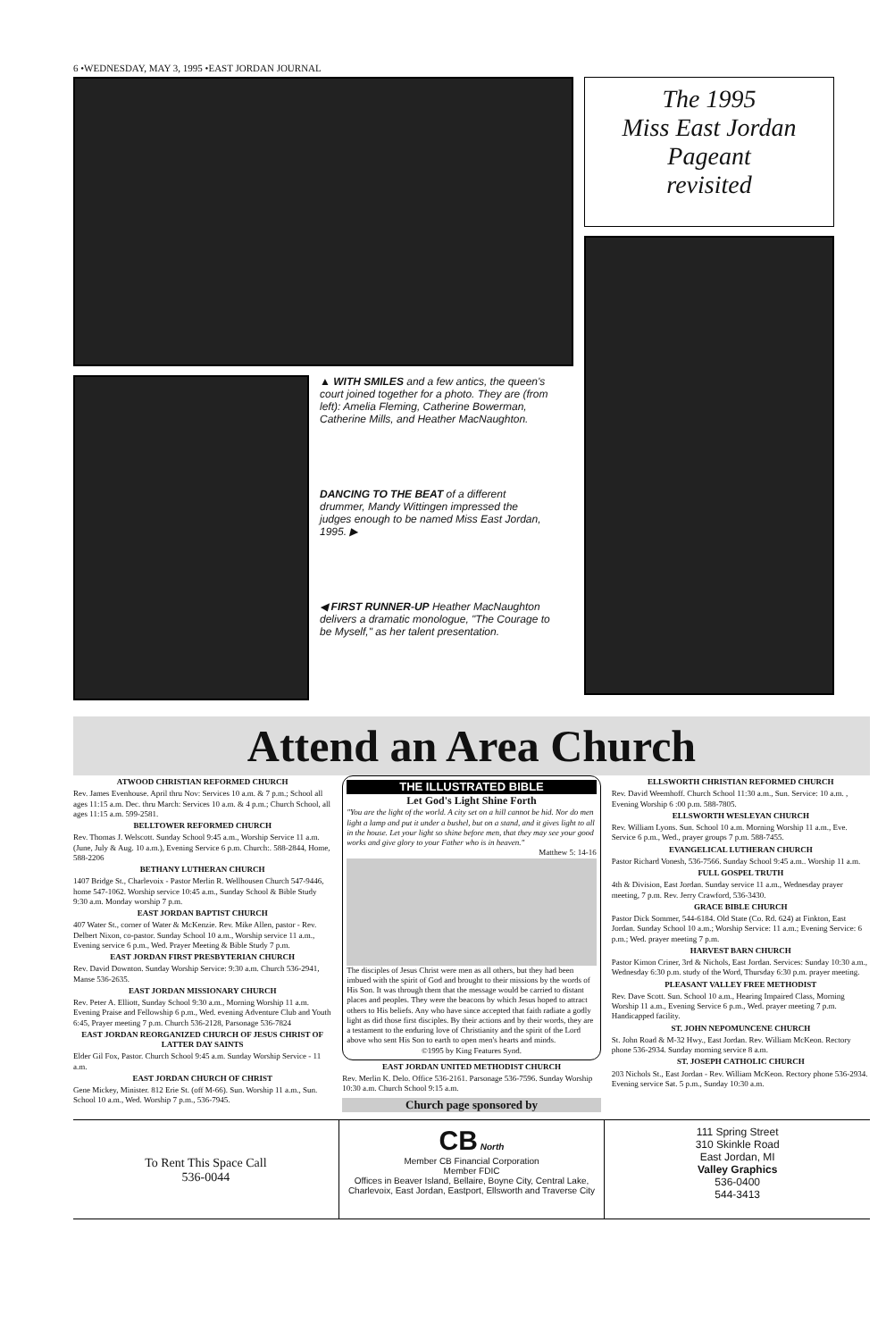6 •WEDNESDAY, MAY 3, 1995 •EAST JORDAN JOURNAL
▲ WITH SMILES and a few antics, the queen's court joined together for a photo. They are (from left): Amelia Fleming, Catherine Bowerman, Catherine Mills, and Heather MacNaughton.
DANCING TO THE BEAT of a different drummer, Mandy Wittingen impressed the judges enough to be named Miss East Jordan, 1995. ▶
◀ FIRST RUNNER-UP Heather MacNaughton delivers a dramatic monologue, "The Courage to be Myself," as her talent presentation.
The 1995
Miss East Jordan
Pageant
revisited
Attend an Area Church
ATWOOD CHRISTIAN REFORMED CHURCH
Rev. James Evenhouse. April thru Nov: Services 10 a.m. & 7 p.m.; School all ages 11:15 a.m. Dec. thru March: Services 10 a.m. & 4 p.m.; Church School, all ages 11:15 a.m. 599-2581.
BELLTOWER REFORMED CHURCH
Rev. Thomas J. Welscott. Sunday School 9:45 a.m., Worship Service 11 a.m. (June, July & Aug. 10 a.m.), Evening Service 6 p.m. Church:. 588-2844, Home, 588-2206
BETHANY LUTHERAN CHURCH
1407 Bridge St., Charlevoix - Pastor Merlin R. Wellhousen Church 547-9446, home 547-1062. Worship service 10:45 a.m., Sunday School & Bible Study 9:30 a.m. Monday worship 7 p.m.
EAST JORDAN BAPTIST CHURCH
407 Water St., corner of Water & McKenzie. Rev. Mike Allen, pastor - Rev. Delbert Nixon, co-pastor. Sunday School 10 a.m., Worship service 11 a.m., Evening service 6 p.m., Wed. Prayer Meeting & Bible Study 7 p.m.
EAST JORDAN FIRST PRESBYTERIAN CHURCH
Rev. David Downton. Sunday Worship Service: 9:30 a.m. Church 536-2941, Manse 536-2635.
EAST JORDAN MISSIONARY CHURCH
Rev. Peter A. Elliott, Sunday School 9:30 a.m., Morning Worship 11 a.m. Evening Praise and Fellowship 6 p.m., Wed. evening Adventure Club and Youth 6:45, Prayer meeting 7 p.m. Church 536-2128, Parsonage 536-7824
EAST JORDAN REORGANIZED CHURCH OF JESUS CHRIST OF LATTER DAY SAINTS
Elder Gil Fox, Pastor. Church School 9:45 a.m. Sunday Worship Service - 11 a.m.
EAST JORDAN CHURCH OF CHRIST
Gene Mickey, Minister. 812 Erie St. (off M-66). Sun. Worship 11 a.m., Sun. School 10 a.m., Wed. Worship 7 p.m., 536-7945.
THE ILLUSTRATED BIBLE
Let God's Light Shine Forth
"You are the light of the world. A city set on a hill cannot be hid. Nor do men light a lamp and put it under a bushel, but on a stand, and it gives light to all in the house. Let your light so shine before men, that they may see your good works and give glory to your Father who is in heaven."
Matthew 5: 14-16
The disciples of Jesus Christ were men as all others, but they had been imbued with the spirit of God and brought to their missions by the words of His Son. It was through them that the message would be carried to distant places and peoples. They were the beacons by which Jesus hoped to attract others to His beliefs. Any who have since accepted that faith radiate a godly light as did those first disciples. By their actions and by their words, they are a testament to the enduring love of Christianity and the spirit of the Lord above who sent His Son to earth to open men's hearts and minds.
©1995 by King Features Synd.
EAST JORDAN UNITED METHODIST CHURCH
Rev. Merlin K. Delo. Office 536-2161. Parsonage 536-7596. Sunday Worship 10:30 a.m. Church School 9:15 a.m.
Church page sponsored by
ELLSWORTH CHRISTIAN REFORMED CHURCH
Rev. David Weemhoff. Church School 11:30 a.m., Sun. Service: 10 a.m. , Evening Worship 6 :00 p.m. 588-7805.
ELLSWORTH WESLEYAN CHURCH
Rev. William Lyons. Sun. School 10 a.m. Morning Worship 11 a.m., Eve. Service 6 p.m., Wed., prayer groups 7 p.m. 588-7455.
EVANGELICAL LUTHERAN CHURCH
Pastor Richard Vonesh, 536-7566. Sunday School 9:45 a.m.. Worship 11 a.m.
FULL GOSPEL TRUTH
4th & Division, East Jordan. Sunday service 11 a.m., Wednesday prayer meeting, 7 p.m. Rev. Jerry Crawford, 536-3430.
GRACE BIBLE CHURCH
Pastor Dick Sommer, 544-6184. Old State (Co. Rd. 624) at Finkton, East Jordan. Sunday School 10 a.m.; Worship Service: 11 a.m.; Evening Service: 6 p.m.; Wed. prayer meeting 7 p.m.
HARVEST BARN CHURCH
Pastor Kimon Criner, 3rd & Nichols, East Jordan. Services: Sunday 10:30 a.m., Wednesday 6:30 p.m. study of the Word, Thursday 6:30 p.m. prayer meeting.
PLEASANT VALLEY FREE METHODIST
Rev. Dave Scott. Sun. School 10 a.m., Hearing Impaired Class, Morning Worship 11 a.m., Evening Service 6 p.m., Wed. prayer meeting 7 p.m. Handicapped facility.
ST. JOHN NEPOMUNCENE CHURCH
St. John Road & M-32 Hwy., East Jordan. Rev. William McKeon. Rectory phone 536-2934. Sunday morning service 8 a.m.
ST. JOSEPH CATHOLIC CHURCH
203 Nichols St., East Jordan - Rev. William McKeon. Rectory phone 536-2934. Evening service Sat. 5 p.m., Sunday 10:30 a.m.
To Rent This Space Call
536-0044
CB North
Member CB Financial Corporation
Member FDIC
Offices in Beaver Island, Bellaire, Boyne City, Central Lake, Charlevoix, East Jordan, Eastport, Ellsworth and Traverse City
111 Spring Street
310 Skinkle Road
East Jordan, MI
Valley Graphics
536-0400
544-3413